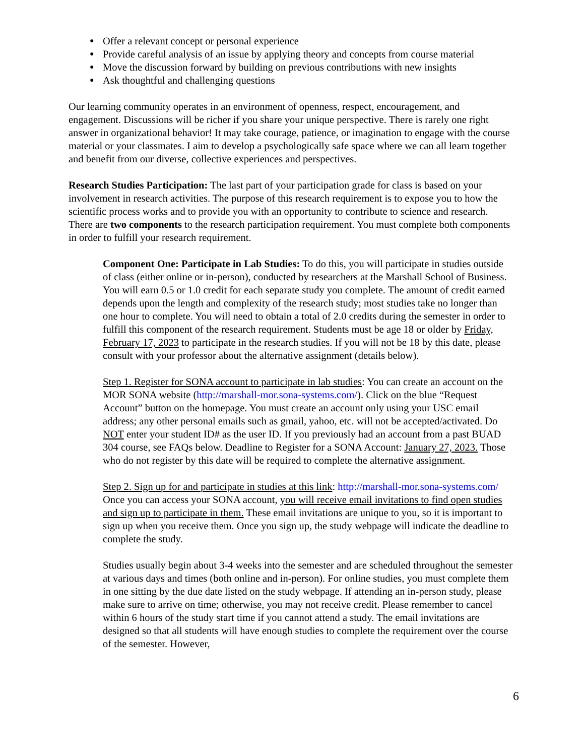● Offer a relevant concept or personal experience
● Provide careful analysis of an issue by applying theory and concepts from course material
● Move the discussion forward by building on previous contributions with new insights
● Ask thoughtful and challenging questions
Our learning community operates in an environment of openness, respect, encouragement, and engagement. Discussions will be richer if you share your unique perspective. There is rarely one right answer in organizational behavior! It may take courage, patience, or imagination to engage with the course material or your classmates. I aim to develop a psychologically safe space where we can all learn together and benefit from our diverse, collective experiences and perspectives.
Research Studies Participation: The last part of your participation grade for class is based on your involvement in research activities. The purpose of this research requirement is to expose you to how the scientific process works and to provide you with an opportunity to contribute to science and research. There are two components to the research participation requirement. You must complete both components in order to fulfill your research requirement.
Component One: Participate in Lab Studies: To do this, you will participate in studies outside of class (either online or in-person), conducted by researchers at the Marshall School of Business. You will earn 0.5 or 1.0 credit for each separate study you complete. The amount of credit earned depends upon the length and complexity of the research study; most studies take no longer than one hour to complete. You will need to obtain a total of 2.0 credits during the semester in order to fulfill this component of the research requirement. Students must be age 18 or older by Friday, February 17, 2023 to participate in the research studies. If you will not be 18 by this date, please consult with your professor about the alternative assignment (details below).
Step 1. Register for SONA account to participate in lab studies: You can create an account on the MOR SONA website (http://marshall-mor.sona-systems.com/). Click on the blue “Request Account” button on the homepage. You must create an account only using your USC email address; any other personal emails such as gmail, yahoo, etc. will not be accepted/activated. Do NOT enter your student ID# as the user ID. If you previously had an account from a past BUAD 304 course, see FAQs below. Deadline to Register for a SONA Account: January 27, 2023. Those who do not register by this date will be required to complete the alternative assignment.
Step 2. Sign up for and participate in studies at this link: http://marshall-mor.sona-systems.com/ Once you can access your SONA account, you will receive email invitations to find open studies and sign up to participate in them. These email invitations are unique to you, so it is important to sign up when you receive them. Once you sign up, the study webpage will indicate the deadline to complete the study.
Studies usually begin about 3-4 weeks into the semester and are scheduled throughout the semester at various days and times (both online and in-person). For online studies, you must complete them in one sitting by the due date listed on the study webpage. If attending an in-person study, please make sure to arrive on time; otherwise, you may not receive credit. Please remember to cancel within 6 hours of the study start time if you cannot attend a study. The email invitations are designed so that all students will have enough studies to complete the requirement over the course of the semester. However,
6